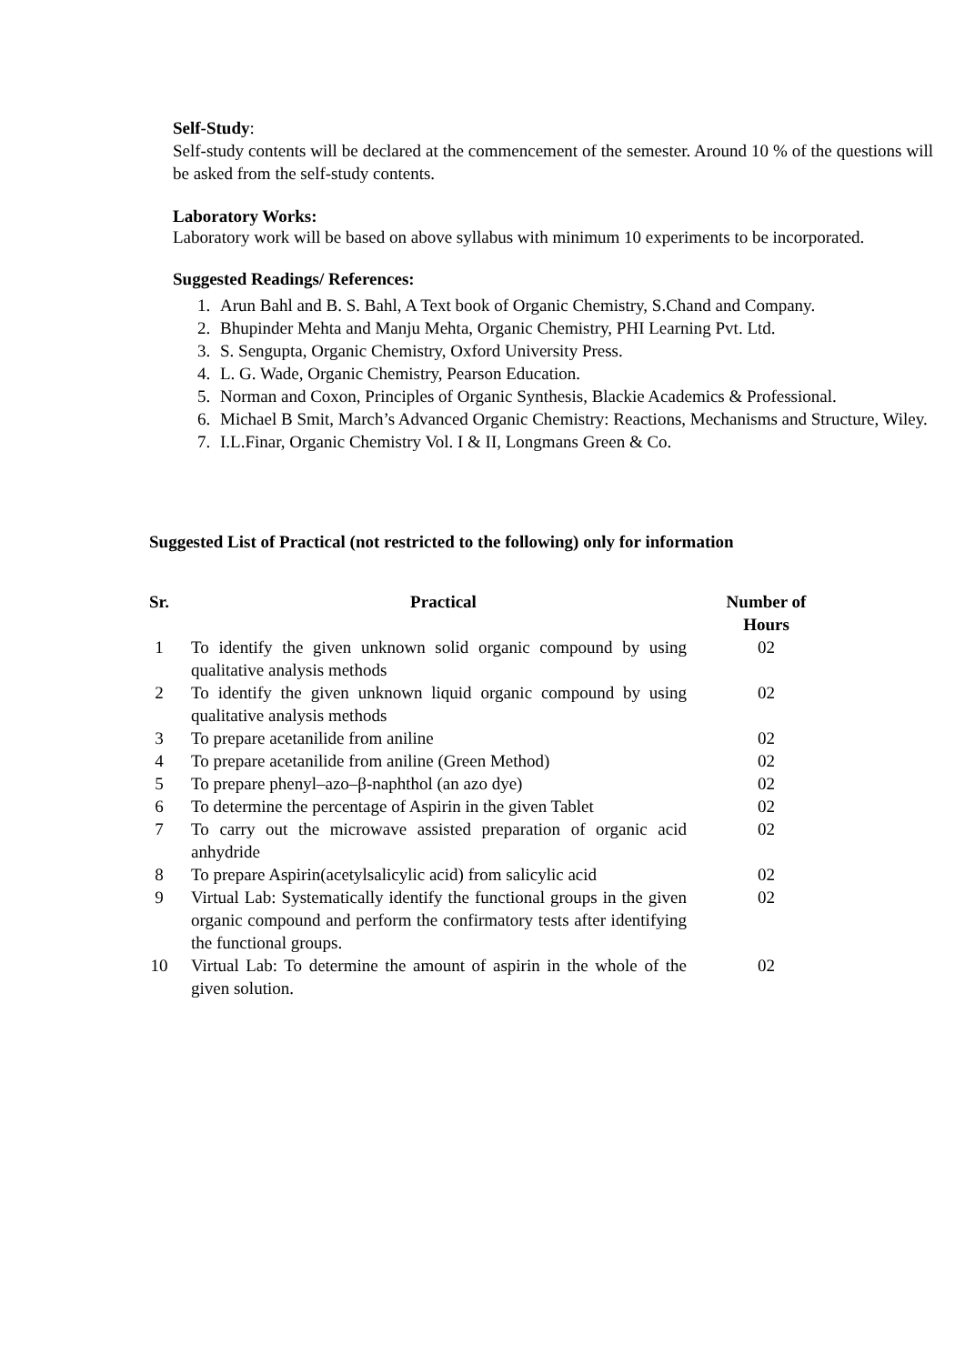Self-Study:
Self-study contents will be declared at the commencement of the semester. Around 10 % of the questions will be asked from the self-study contents.
Laboratory Works:
Laboratory work will be based on above syllabus with minimum 10 experiments to be incorporated.
Suggested Readings/ References:
1. Arun Bahl and B. S. Bahl, A Text book of Organic Chemistry, S.Chand and Company.
2. Bhupinder Mehta and Manju Mehta, Organic Chemistry, PHI Learning Pvt. Ltd.
3. S. Sengupta, Organic Chemistry, Oxford University Press.
4. L. G. Wade, Organic Chemistry, Pearson Education.
5. Norman and Coxon, Principles of Organic Synthesis, Blackie Academics & Professional.
6. Michael B Smit, March’s Advanced Organic Chemistry: Reactions, Mechanisms and Structure, Wiley.
7. I.L.Finar, Organic Chemistry Vol. I & II, Longmans Green & Co.
Suggested List of Practical (not restricted to the following) only for information
| Sr. | Practical | Number of Hours |
| --- | --- | --- |
| 1 | To identify the given unknown solid organic compound by using qualitative analysis methods | 02 |
| 2 | To identify the given unknown liquid organic compound by using qualitative analysis methods | 02 |
| 3 | To prepare acetanilide from aniline | 02 |
| 4 | To prepare acetanilide from aniline (Green Method) | 02 |
| 5 | To prepare phenyl–azo–β-naphthol (an azo dye) | 02 |
| 6 | To determine the percentage of Aspirin in the given Tablet | 02 |
| 7 | To carry out the microwave assisted preparation of organic acid anhydride | 02 |
| 8 | To prepare Aspirin(acetylsalicylic acid) from salicylic acid | 02 |
| 9 | Virtual Lab: Systematically identify the functional groups in the given organic compound and perform the confirmatory tests after identifying the functional groups. | 02 |
| 10 | Virtual Lab: To determine the amount of aspirin in the whole of the given solution. | 02 |